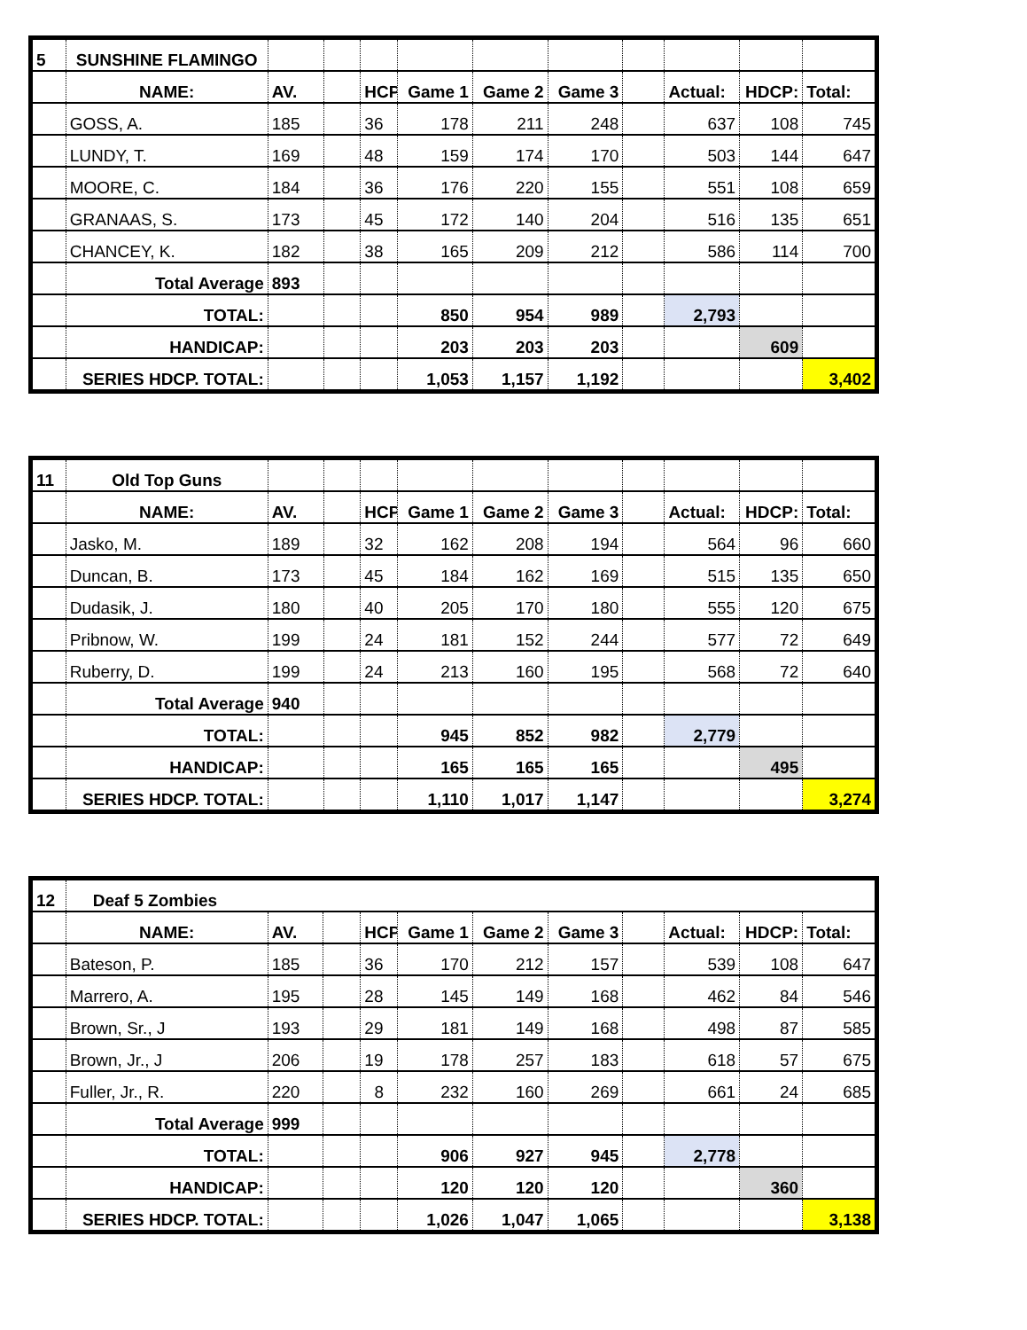| 5 | SUNSHINE FLAMINGO | | | | | | | | | | |
| | NAME: | AV. | | HCP | Game 1 | Game 2 | Game 3 | | Actual: | HDCP: | Total: |
| | GOSS, A. | 185 | | 36 | 178 | 211 | 248 | | 637 | 108 | 745 |
| | LUNDY, T. | 169 | | 48 | 159 | 174 | 170 | | 503 | 144 | 647 |
| | MOORE, C. | 184 | | 36 | 176 | 220 | 155 | | 551 | 108 | 659 |
| | GRANAAS, S. | 173 | | 45 | 172 | 140 | 204 | | 516 | 135 | 651 |
| | CHANCEY, K. | 182 | | 38 | 165 | 209 | 212 | | 586 | 114 | 700 |
| | Total Average | 893 | | | | | | | | | |
| | TOTAL: | | | | 850 | 954 | 989 | | 2,793 | | |
| | HANDICAP: | | | | 203 | 203 | 203 | | | 609 | |
| | SERIES HDCP. TOTAL: | | | | 1,053 | 1,157 | 1,192 | | | | 3,402 |
| 11 | Old Top Guns | | | | | | | | | | |
| | NAME: | AV. | | HCP | Game 1 | Game 2 | Game 3 | | Actual: | HDCP: | Total: |
| | Jasko, M. | 189 | | 32 | 162 | 208 | 194 | | 564 | 96 | 660 |
| | Duncan, B. | 173 | | 45 | 184 | 162 | 169 | | 515 | 135 | 650 |
| | Dudasik, J. | 180 | | 40 | 205 | 170 | 180 | | 555 | 120 | 675 |
| | Pribnow, W. | 199 | | 24 | 181 | 152 | 244 | | 577 | 72 | 649 |
| | Ruberry, D. | 199 | | 24 | 213 | 160 | 195 | | 568 | 72 | 640 |
| | Total Average | 940 | | | | | | | | | |
| | TOTAL: | | | | 945 | 852 | 982 | | 2,779 | | |
| | HANDICAP: | | | | 165 | 165 | 165 | | | 495 | |
| | SERIES HDCP. TOTAL: | | | | 1,110 | 1,017 | 1,147 | | | | 3,274 |
| 12 | Deaf 5 Zombies | | | | | | | | | | |
| | NAME: | AV. | | HCP | Game 1 | Game 2 | Game 3 | | Actual: | HDCP: | Total: |
| | Bateson, P. | 185 | | 36 | 170 | 212 | 157 | | 539 | 108 | 647 |
| | Marrero, A. | 195 | | 28 | 145 | 149 | 168 | | 462 | 84 | 546 |
| | Brown, Sr., J | 193 | | 29 | 181 | 149 | 168 | | 498 | 87 | 585 |
| | Brown, Jr., J | 206 | | 19 | 178 | 257 | 183 | | 618 | 57 | 675 |
| | Fuller, Jr., R. | 220 | | 8 | 232 | 160 | 269 | | 661 | 24 | 685 |
| | Total Average | 999 | | | | | | | | | |
| | TOTAL: | | | | 906 | 927 | 945 | | 2,778 | | |
| | HANDICAP: | | | | 120 | 120 | 120 | | | 360 | |
| | SERIES HDCP. TOTAL: | | | | 1,026 | 1,047 | 1,065 | | | | 3,138 |